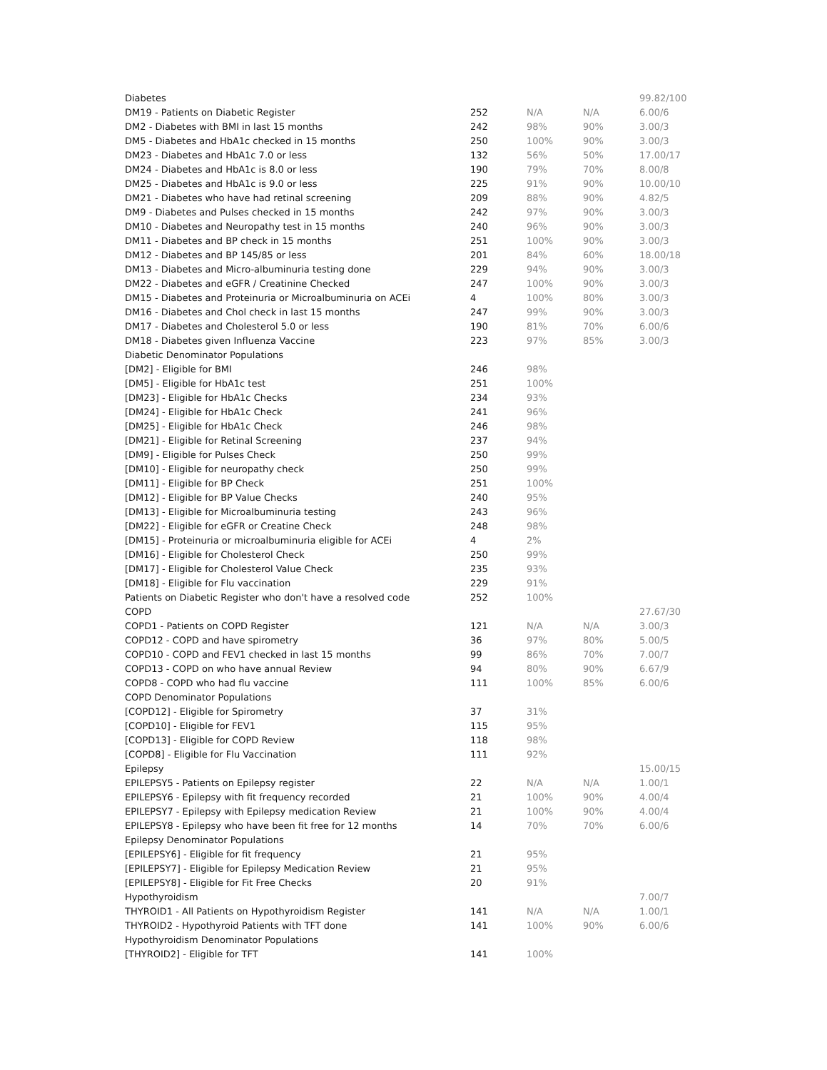| Diabetes | | | | 99.82/100 |
| DM19 - Patients on Diabetic Register | 252 | N/A | N/A | 6.00/6 |
| DM2 - Diabetes with BMI in last 15 months | 242 | 98% | 90% | 3.00/3 |
| DM5 - Diabetes and HbA1c checked in 15 months | 250 | 100% | 90% | 3.00/3 |
| DM23 - Diabetes and HbA1c 7.0 or less | 132 | 56% | 50% | 17.00/17 |
| DM24 - Diabetes and HbA1c is 8.0 or less | 190 | 79% | 70% | 8.00/8 |
| DM25 - Diabetes and HbA1c is 9.0 or less | 225 | 91% | 90% | 10.00/10 |
| DM21 - Diabetes who have had retinal screening | 209 | 88% | 90% | 4.82/5 |
| DM9 - Diabetes and Pulses checked in 15 months | 242 | 97% | 90% | 3.00/3 |
| DM10 - Diabetes and Neuropathy test in 15 months | 240 | 96% | 90% | 3.00/3 |
| DM11 - Diabetes and BP check in 15 months | 251 | 100% | 90% | 3.00/3 |
| DM12 - Diabetes and BP 145/85 or less | 201 | 84% | 60% | 18.00/18 |
| DM13 - Diabetes and Micro-albuminuria testing done | 229 | 94% | 90% | 3.00/3 |
| DM22 - Diabetes and eGFR / Creatinine Checked | 247 | 100% | 90% | 3.00/3 |
| DM15 - Diabetes and Proteinuria or Microalbuminuria on ACEi | 4 | 100% | 80% | 3.00/3 |
| DM16 - Diabetes and Chol check in last 15 months | 247 | 99% | 90% | 3.00/3 |
| DM17 - Diabetes and Cholesterol 5.0 or less | 190 | 81% | 70% | 6.00/6 |
| DM18 - Diabetes given Influenza Vaccine | 223 | 97% | 85% | 3.00/3 |
| Diabetic Denominator Populations | | | | |
| [DM2] - Eligible for BMI | 246 | 98% | | |
| [DM5] - Eligible for HbA1c test | 251 | 100% | | |
| [DM23] - Eligible for HbA1c Checks | 234 | 93% | | |
| [DM24] - Eligible for HbA1c Check | 241 | 96% | | |
| [DM25] - Eligible for HbA1c Check | 246 | 98% | | |
| [DM21] - Eligible for Retinal Screening | 237 | 94% | | |
| [DM9] - Eligible for Pulses Check | 250 | 99% | | |
| [DM10] - Eligible for neuropathy check | 250 | 99% | | |
| [DM11] - Eligible for BP Check | 251 | 100% | | |
| [DM12] - Eligible for BP Value Checks | 240 | 95% | | |
| [DM13] - Eligible for Microalbuminuria testing | 243 | 96% | | |
| [DM22] - Eligible for eGFR or Creatine Check | 248 | 98% | | |
| [DM15] - Proteinuria or microalbuminuria eligible for ACEi | 4 | 2% | | |
| [DM16] - Eligible for Cholesterol Check | 250 | 99% | | |
| [DM17] - Eligible for Cholesterol Value Check | 235 | 93% | | |
| [DM18] - Eligible for Flu vaccination | 229 | 91% | | |
| Patients on Diabetic Register who don't have a resolved code | 252 | 100% | | |
| COPD | | | | 27.67/30 |
| COPD1 - Patients on COPD Register | 121 | N/A | N/A | 3.00/3 |
| COPD12 - COPD and have spirometry | 36 | 97% | 80% | 5.00/5 |
| COPD10 - COPD and FEV1 checked in last 15 months | 99 | 86% | 70% | 7.00/7 |
| COPD13 - COPD on who have annual Review | 94 | 80% | 90% | 6.67/9 |
| COPD8 - COPD who had flu vaccine | 111 | 100% | 85% | 6.00/6 |
| COPD Denominator Populations | | | | |
| [COPD12] - Eligible for Spirometry | 37 | 31% | | |
| [COPD10] - Eligible for FEV1 | 115 | 95% | | |
| [COPD13] - Eligible for COPD Review | 118 | 98% | | |
| [COPD8] - Eligible for Flu Vaccination | 111 | 92% | | |
| Epilepsy | | | | 15.00/15 |
| EPILEPSY5 - Patients on Epilepsy register | 22 | N/A | N/A | 1.00/1 |
| EPILEPSY6 - Epilepsy with fit frequency recorded | 21 | 100% | 90% | 4.00/4 |
| EPILEPSY7 - Epilepsy with Epilepsy medication Review | 21 | 100% | 90% | 4.00/4 |
| EPILEPSY8 - Epilepsy who have been fit free for 12 months | 14 | 70% | 70% | 6.00/6 |
| Epilepsy Denominator Populations | | | | |
| [EPILEPSY6] - Eligible for fit frequency | 21 | 95% | | |
| [EPILEPSY7] - Eligible for Epilepsy Medication Review | 21 | 95% | | |
| [EPILEPSY8] - Eligible for Fit Free Checks | 20 | 91% | | |
| Hypothyroidism | | | | 7.00/7 |
| THYROID1 - All Patients on Hypothyroidism Register | 141 | N/A | N/A | 1.00/1 |
| THYROID2 - Hypothyroid Patients with TFT done | 141 | 100% | 90% | 6.00/6 |
| Hypothyroidism Denominator Populations | | | | |
| [THYROID2] - Eligible for TFT | 141 | 100% | | |